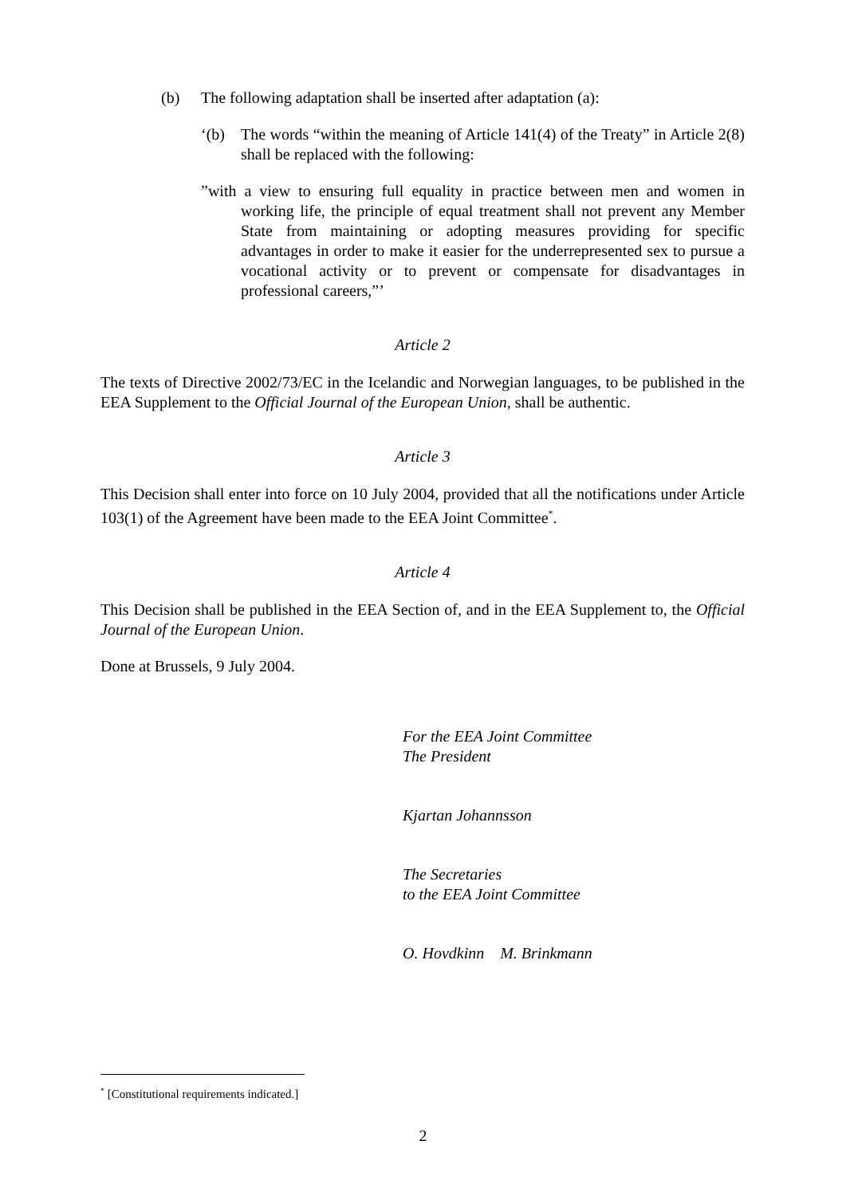(b) The following adaptation shall be inserted after adaptation (a):
‘(b) The words “within the meaning of Article 141(4) of the Treaty” in Article 2(8) shall be replaced with the following:
”with a view to ensuring full equality in practice between men and women in working life, the principle of equal treatment shall not prevent any Member State from maintaining or adopting measures providing for specific advantages in order to make it easier for the underrepresented sex to pursue a vocational activity or to prevent or compensate for disadvantages in professional careers,”’
Article 2
The texts of Directive 2002/73/EC in the Icelandic and Norwegian languages, to be published in the EEA Supplement to the Official Journal of the European Union, shall be authentic.
Article 3
This Decision shall enter into force on 10 July 2004, provided that all the notifications under Article 103(1) of the Agreement have been made to the EEA Joint Committee<sup>*</sup>.
Article 4
This Decision shall be published in the EEA Section of, and in the EEA Supplement to, the Official Journal of the European Union.
Done at Brussels, 9 July 2004.
For the EEA Joint Committee
The President
Kjartan Johannsson
The Secretaries
to the EEA Joint Committee
O. Hovdkinn M. Brinkmann
<sup>*</sup> [Constitutional requirements indicated.]
2